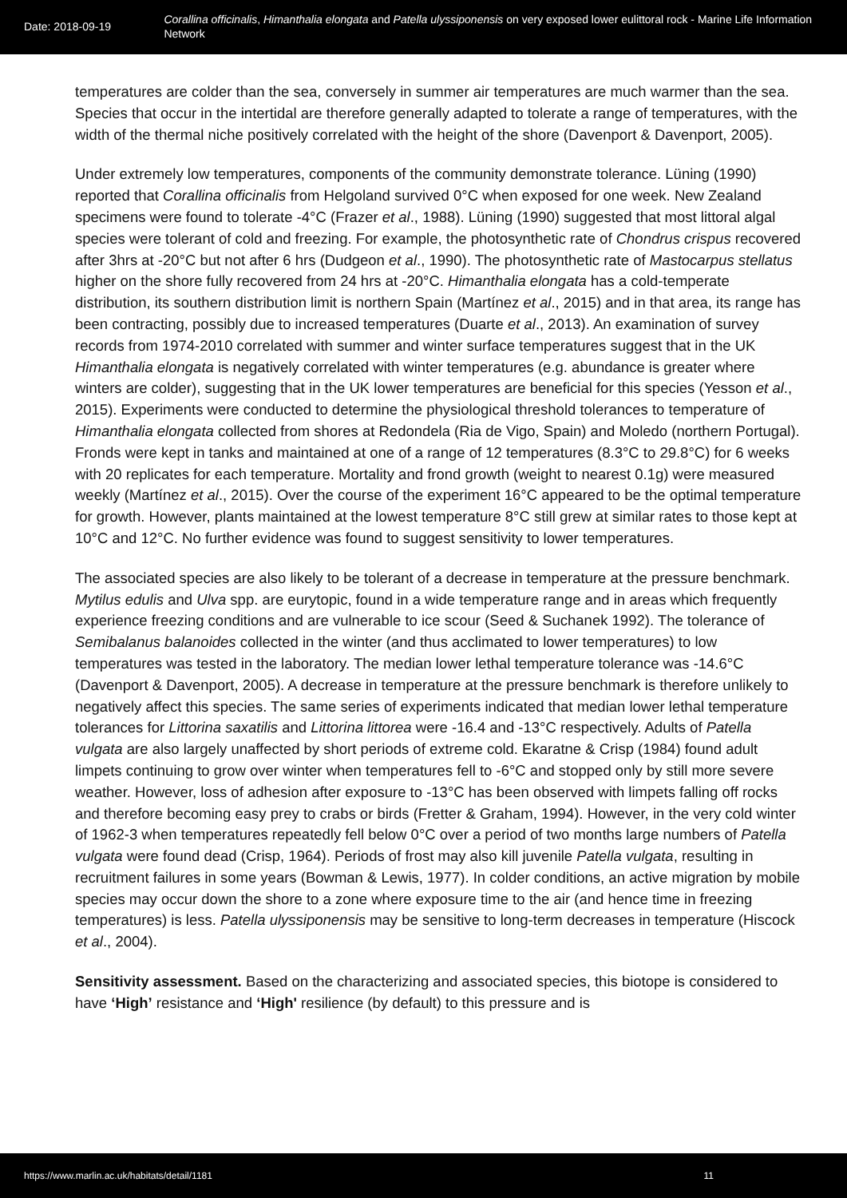Date: 2018-09-19
Corallina officinalis, Himanthalia elongata and Patella ulyssiponensis on very exposed lower eulittoral rock - Marine Life Information Network
temperatures are colder than the sea, conversely in summer air temperatures are much warmer than the sea. Species that occur in the intertidal are therefore generally adapted to tolerate a range of temperatures, with the width of the thermal niche positively correlated with the height of the shore (Davenport & Davenport, 2005).
Under extremely low temperatures, components of the community demonstrate tolerance. Lüning (1990) reported that Corallina officinalis from Helgoland survived 0°C when exposed for one week. New Zealand specimens were found to tolerate -4°C (Frazer et al., 1988). Lüning (1990) suggested that most littoral algal species were tolerant of cold and freezing. For example, the photosynthetic rate of Chondrus crispus recovered after 3hrs at -20°C but not after 6 hrs (Dudgeon et al., 1990). The photosynthetic rate of Mastocarpus stellatus higher on the shore fully recovered from 24 hrs at -20°C. Himanthalia elongata has a cold-temperate distribution, its southern distribution limit is northern Spain (Martínez et al., 2015) and in that area, its range has been contracting, possibly due to increased temperatures (Duarte et al., 2013). An examination of survey records from 1974-2010 correlated with summer and winter surface temperatures suggest that in the UK Himanthalia elongata is negatively correlated with winter temperatures (e.g. abundance is greater where winters are colder), suggesting that in the UK lower temperatures are beneficial for this species (Yesson et al., 2015). Experiments were conducted to determine the physiological threshold tolerances to temperature of Himanthalia elongata collected from shores at Redondela (Ria de Vigo, Spain) and Moledo (northern Portugal). Fronds were kept in tanks and maintained at one of a range of 12 temperatures (8.3°C to 29.8°C) for 6 weeks with 20 replicates for each temperature. Mortality and frond growth (weight to nearest 0.1g) were measured weekly (Martínez et al., 2015). Over the course of the experiment 16°C appeared to be the optimal temperature for growth. However, plants maintained at the lowest temperature 8°C still grew at similar rates to those kept at 10°C and 12°C. No further evidence was found to suggest sensitivity to lower temperatures.
The associated species are also likely to be tolerant of a decrease in temperature at the pressure benchmark. Mytilus edulis and Ulva spp. are eurytopic, found in a wide temperature range and in areas which frequently experience freezing conditions and are vulnerable to ice scour (Seed & Suchanek 1992). The tolerance of Semibalanus balanoides collected in the winter (and thus acclimated to lower temperatures) to low temperatures was tested in the laboratory. The median lower lethal temperature tolerance was -14.6°C (Davenport & Davenport, 2005). A decrease in temperature at the pressure benchmark is therefore unlikely to negatively affect this species. The same series of experiments indicated that median lower lethal temperature tolerances for Littorina saxatilis and Littorina littorea were -16.4 and -13°C respectively. Adults of Patella vulgata are also largely unaffected by short periods of extreme cold. Ekaratne & Crisp (1984) found adult limpets continuing to grow over winter when temperatures fell to -6°C and stopped only by still more severe weather. However, loss of adhesion after exposure to -13°C has been observed with limpets falling off rocks and therefore becoming easy prey to crabs or birds (Fretter & Graham, 1994). However, in the very cold winter of 1962-3 when temperatures repeatedly fell below 0°C over a period of two months large numbers of Patella vulgata were found dead (Crisp, 1964). Periods of frost may also kill juvenile Patella vulgata, resulting in recruitment failures in some years (Bowman & Lewis, 1977). In colder conditions, an active migration by mobile species may occur down the shore to a zone where exposure time to the air (and hence time in freezing temperatures) is less. Patella ulyssiponensis may be sensitive to long-term decreases in temperature (Hiscock et al., 2004).
Sensitivity assessment. Based on the characterizing and associated species, this biotope is considered to have ‘High’ resistance and ‘High' resilience (by default) to this pressure and is
https://www.marlin.ac.uk/habitats/detail/1181 11